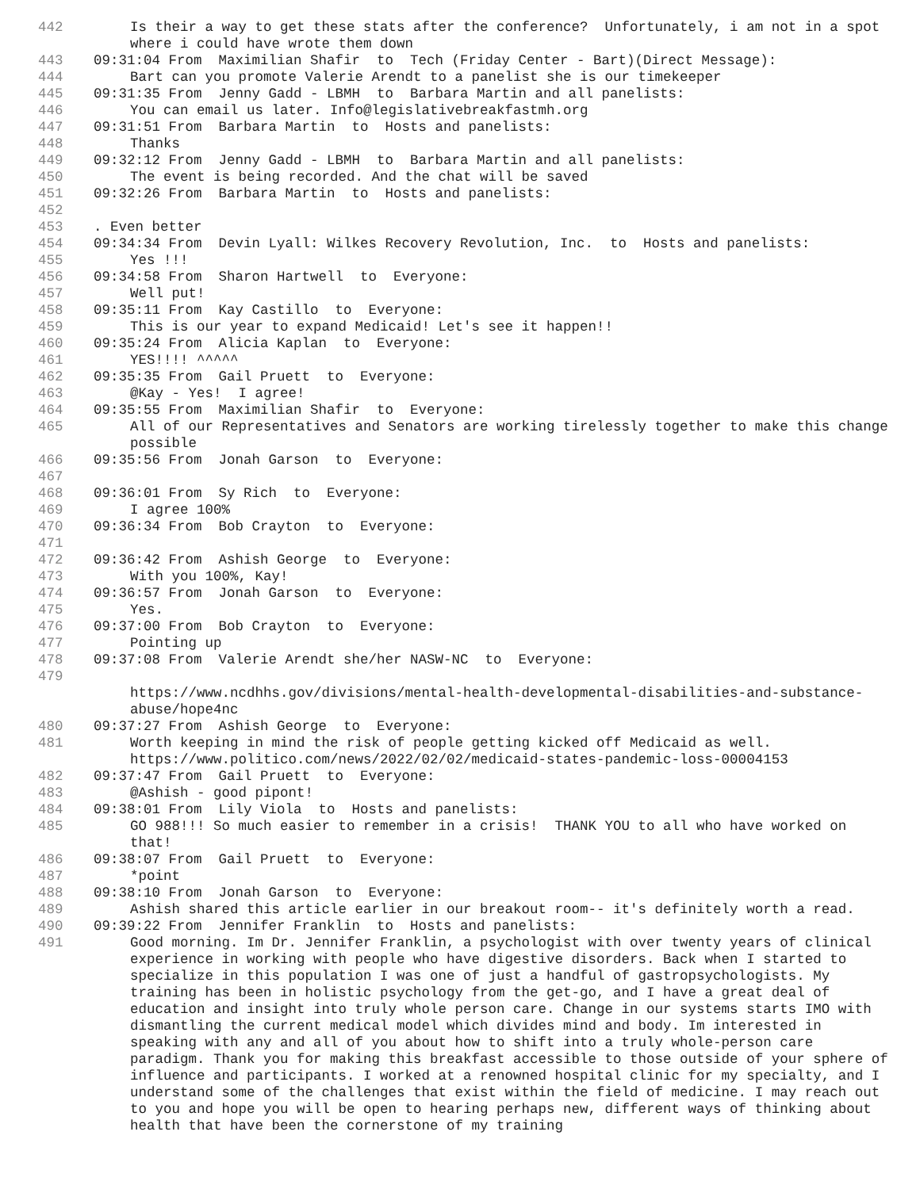442 Is their a way to get these stats after the conference? Unfortunately, i am not in a spot where i could have wrote them down
443 09:31:04 From Maximilian Shafir to Tech (Friday Center - Bart)(Direct Message):
444 Bart can you promote Valerie Arendt to a panelist she is our timekeeper
445 09:31:35 From Jenny Gadd - LBMH to Barbara Martin and all panelists:
446 You can email us later. Info@legislativebreakfastmh.org
447 09:31:51 From Barbara Martin to Hosts and panelists:
448 Thanks
449 09:32:12 From Jenny Gadd - LBMH to Barbara Martin and all panelists:
450 The event is being recorded. And the chat will be saved
451 09:32:26 From Barbara Martin to Hosts and panelists:
452
453. Even better
454 09:34:34 From Devin Lyall: Wilkes Recovery Revolution, Inc. to Hosts and panelists:
455 Yes !!!
456 09:34:58 From Sharon Hartwell to Everyone:
457 Well put!
458 09:35:11 From Kay Castillo to Everyone:
459 This is our year to expand Medicaid! Let's see it happen!!
460 09:35:24 From Alicia Kaplan to Everyone:
461 YES!!!! ^^^^^
462 09:35:35 From Gail Pruett to Everyone:
463 @Kay - Yes! I agree!
464 09:35:55 From Maximilian Shafir to Everyone:
465 All of our Representatives and Senators are working tirelessly together to make this change possible
466 09:35:56 From Jonah Garson to Everyone:
467
468 09:36:01 From Sy Rich to Everyone:
469 I agree 100%
470 09:36:34 From Bob Crayton to Everyone:
471
472 09:36:42 From Ashish George to Everyone:
473 With you 100%, Kay!
474 09:36:57 From Jonah Garson to Everyone:
475 Yes.
476 09:37:00 From Bob Crayton to Everyone:
477 Pointing up
478 09:37:08 From Valerie Arendt she/her NASW-NC to Everyone:
479 https://www.ncdhhs.gov/divisions/mental-health-developmental-disabilities-and-substance-abuse/hope4nc
480 09:37:27 From Ashish George to Everyone:
481 Worth keeping in mind the risk of people getting kicked off Medicaid as well. https://www.politico.com/news/2022/02/02/medicaid-states-pandemic-loss-00004153
482 09:37:47 From Gail Pruett to Everyone:
483 @Ashish - good pipont!
484 09:38:01 From Lily Viola to Hosts and panelists:
485 GO 988!!! So much easier to remember in a crisis! THANK YOU to all who have worked on that!
486 09:38:07 From Gail Pruett to Everyone:
487 *point
488 09:38:10 From Jonah Garson to Everyone:
489 Ashish shared this article earlier in our breakout room-- it's definitely worth a read.
490 09:39:22 From Jennifer Franklin to Hosts and panelists:
491 Good morning. Im Dr. Jennifer Franklin, a psychologist with over twenty years of clinical experience in working with people who have digestive disorders. Back when I started to specialize in this population I was one of just a handful of gastropsychologists. My training has been in holistic psychology from the get-go, and I have a great deal of education and insight into truly whole person care. Change in our systems starts IMO with dismantling the current medical model which divides mind and body. Im interested in speaking with any and all of you about how to shift into a truly whole-person care paradigm. Thank you for making this breakfast accessible to those outside of your sphere of influence and participants. I worked at a renowned hospital clinic for my specialty, and I understand some of the challenges that exist within the field of medicine. I may reach out to you and hope you will be open to hearing perhaps new, different ways of thinking about health that have been the cornerstone of my training